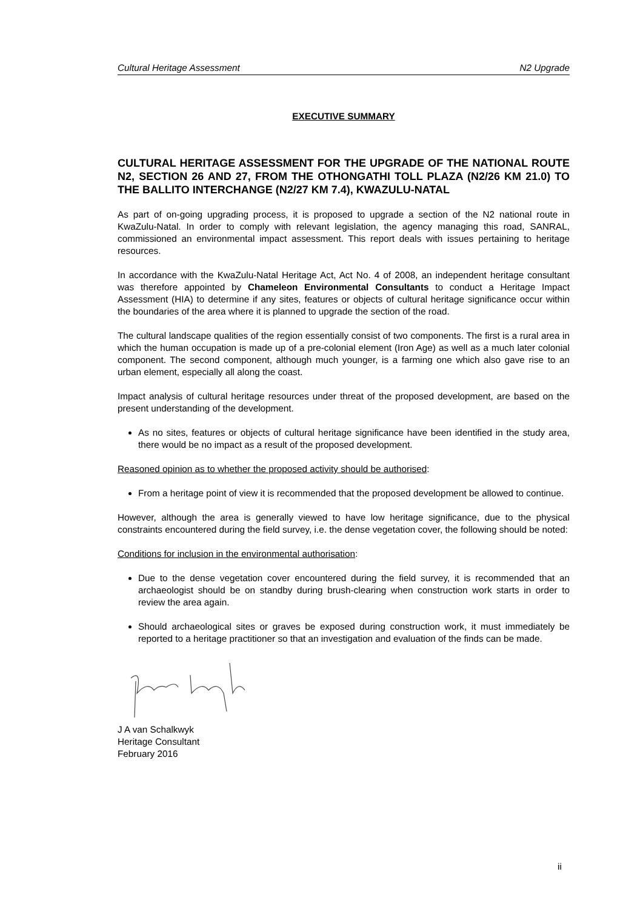Cultural Heritage Assessment N2 Upgrade
EXECUTIVE SUMMARY
CULTURAL HERITAGE ASSESSMENT FOR THE UPGRADE OF THE NATIONAL ROUTE N2, SECTION 26 AND 27, FROM THE OTHONGATHI TOLL PLAZA (N2/26 KM 21.0) TO THE BALLITO INTERCHANGE (N2/27 KM 7.4), KWAZULU-NATAL
As part of on-going upgrading process, it is proposed to upgrade a section of the N2 national route in KwaZulu-Natal. In order to comply with relevant legislation, the agency managing this road, SANRAL, commissioned an environmental impact assessment. This report deals with issues pertaining to heritage resources.
In accordance with the KwaZulu-Natal Heritage Act, Act No. 4 of 2008, an independent heritage consultant was therefore appointed by Chameleon Environmental Consultants to conduct a Heritage Impact Assessment (HIA) to determine if any sites, features or objects of cultural heritage significance occur within the boundaries of the area where it is planned to upgrade the section of the road.
The cultural landscape qualities of the region essentially consist of two components. The first is a rural area in which the human occupation is made up of a pre-colonial element (Iron Age) as well as a much later colonial component. The second component, although much younger, is a farming one which also gave rise to an urban element, especially all along the coast.
Impact analysis of cultural heritage resources under threat of the proposed development, are based on the present understanding of the development.
As no sites, features or objects of cultural heritage significance have been identified in the study area, there would be no impact as a result of the proposed development.
Reasoned opinion as to whether the proposed activity should be authorised:
From a heritage point of view it is recommended that the proposed development be allowed to continue.
However, although the area is generally viewed to have low heritage significance, due to the physical constraints encountered during the field survey, i.e. the dense vegetation cover, the following should be noted:
Conditions for inclusion in the environmental authorisation:
Due to the dense vegetation cover encountered during the field survey, it is recommended that an archaeologist should be on standby during brush-clearing when construction work starts in order to review the area again.
Should archaeological sites or graves be exposed during construction work, it must immediately be reported to a heritage practitioner so that an investigation and evaluation of the finds can be made.
J A van Schalkwyk
Heritage Consultant
February 2016
ii